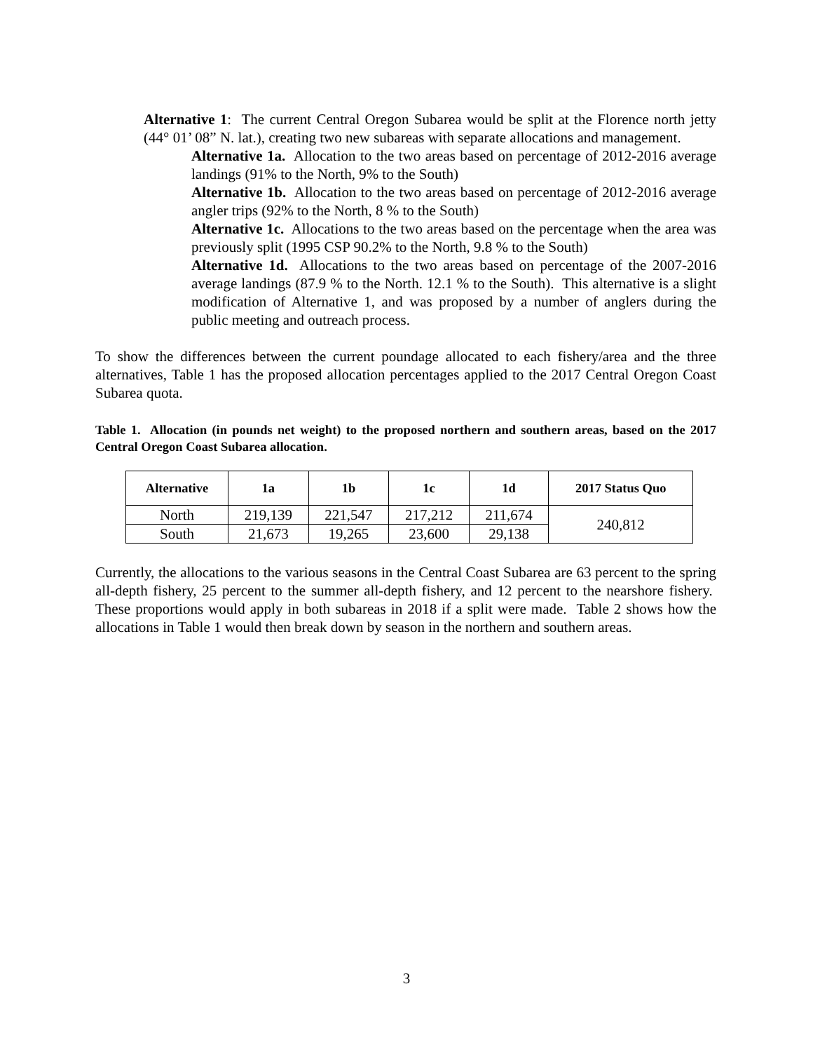Alternative 1: The current Central Oregon Subarea would be split at the Florence north jetty (44° 01’ 08” N. lat.), creating two new subareas with separate allocations and management.
Alternative 1a. Allocation to the two areas based on percentage of 2012-2016 average landings (91% to the North, 9% to the South)
Alternative 1b. Allocation to the two areas based on percentage of 2012-2016 average angler trips (92% to the North, 8 % to the South)
Alternative 1c. Allocations to the two areas based on the percentage when the area was previously split (1995 CSP 90.2% to the North, 9.8 % to the South)
Alternative 1d. Allocations to the two areas based on percentage of the 2007-2016 average landings (87.9 % to the North. 12.1 % to the South). This alternative is a slight modification of Alternative 1, and was proposed by a number of anglers during the public meeting and outreach process.
To show the differences between the current poundage allocated to each fishery/area and the three alternatives, Table 1 has the proposed allocation percentages applied to the 2017 Central Oregon Coast Subarea quota.
Table 1. Allocation (in pounds net weight) to the proposed northern and southern areas, based on the 2017 Central Oregon Coast Subarea allocation.
| Alternative | 1a | 1b | 1c | 1d | 2017 Status Quo |
| --- | --- | --- | --- | --- | --- |
| North | 219,139 | 221,547 | 217,212 | 211,674 | 240,812 |
| South | 21,673 | 19,265 | 23,600 | 29,138 | |
Currently, the allocations to the various seasons in the Central Coast Subarea are 63 percent to the spring all-depth fishery, 25 percent to the summer all-depth fishery, and 12 percent to the nearshore fishery. These proportions would apply in both subareas in 2018 if a split were made. Table 2 shows how the allocations in Table 1 would then break down by season in the northern and southern areas.
3